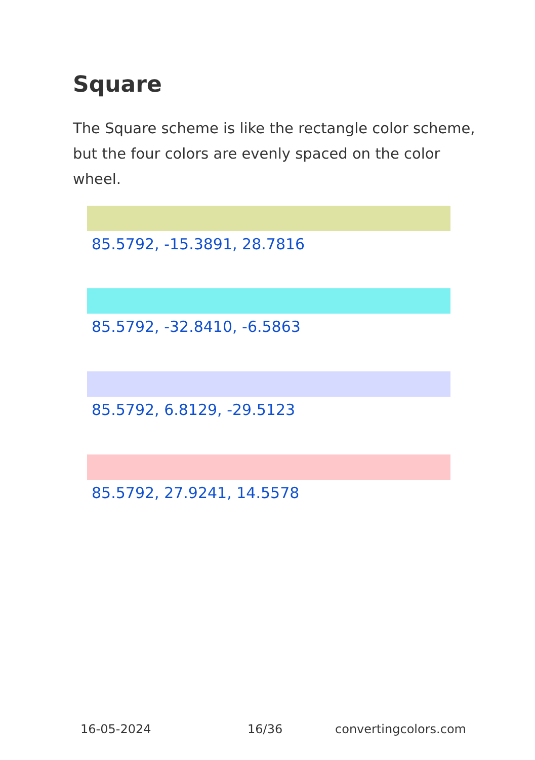Square
The Square scheme is like the rectangle color scheme, but the four colors are evenly spaced on the color wheel.
85.5792, -15.3891, 28.7816
85.5792, -32.8410, -6.5863
85.5792, 6.8129, -29.5123
85.5792, 27.9241, 14.5578
16-05-2024 16/36 convertingcolors.com